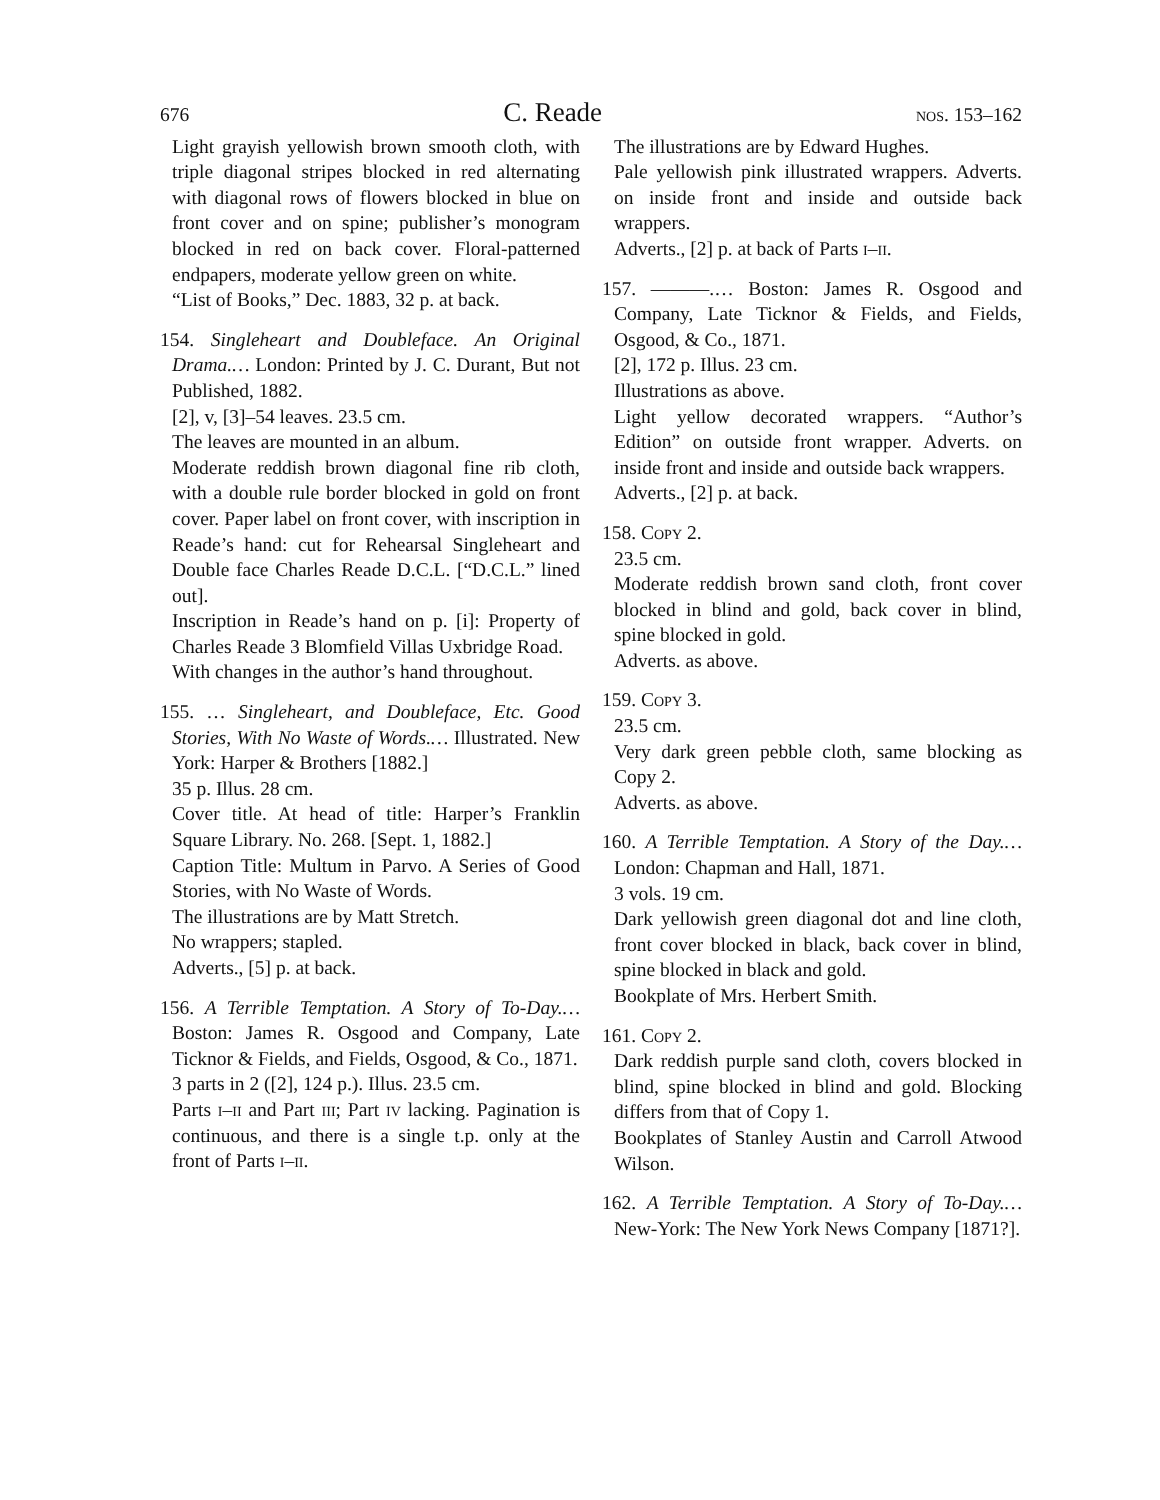676 C. Reade nos. 153–162
Light grayish yellowish brown smooth cloth, with triple diagonal stripes blocked in red alternating with diagonal rows of flowers blocked in blue on front cover and on spine; publisher’s monogram blocked in red on back cover. Floral-patterned endpapers, moderate yellow green on white.
“List of Books,” Dec. 1883, 32 p. at back.
154. Singleheart and Doubleface. An Original Drama.… London: Printed by J. C. Durant, But not Published, 1882.
[2], v, [3]–54 leaves. 23.5 cm.
The leaves are mounted in an album.
Moderate reddish brown diagonal fine rib cloth, with a double rule border blocked in gold on front cover. Paper label on front cover, with inscription in Reade’s hand: cut for Rehearsal Singleheart and Double face Charles Reade D.C.L. [“D.C.L.” lined out].
Inscription in Reade’s hand on p. [i]: Property of Charles Reade 3 Blomfield Villas Uxbridge Road.
With changes in the author’s hand throughout.
155. … Singleheart, and Doubleface, Etc. Good Stories, With No Waste of Words.… Illustrated. New York: Harper & Brothers [1882.]
35 p. Illus. 28 cm.
Cover title. At head of title: Harper’s Franklin Square Library. No. 268. [Sept. 1, 1882.]
Caption Title: Multum in Parvo. A Series of Good Stories, with No Waste of Words.
The illustrations are by Matt Stretch.
No wrappers; stapled.
Adverts., [5] p. at back.
156. A Terrible Temptation. A Story of To-Day.… Boston: James R. Osgood and Company, Late Ticknor & Fields, and Fields, Osgood, & Co., 1871.
3 parts in 2 ([2], 124 p.). Illus. 23.5 cm.
Parts i–ii and Part iii; Part iv lacking. Pagination is continuous, and there is a single t.p. only at the front of Parts i–ii.
The illustrations are by Edward Hughes.
Pale yellowish pink illustrated wrappers. Adverts. on inside front and inside and outside back wrappers.
Adverts., [2] p. at back of Parts i–ii.
157. ———.… Boston: James R. Osgood and Company, Late Ticknor & Fields, and Fields, Osgood, & Co., 1871.
[2], 172 p. Illus. 23 cm.
Illustrations as above.
Light yellow decorated wrappers. “Author’s Edition” on outside front wrapper. Adverts. on inside front and inside and outside back wrappers.
Adverts., [2] p. at back.
158. Copy 2.
23.5 cm.
Moderate reddish brown sand cloth, front cover blocked in blind and gold, back cover in blind, spine blocked in gold.
Adverts. as above.
159. Copy 3.
23.5 cm.
Very dark green pebble cloth, same blocking as Copy 2.
Adverts. as above.
160. A Terrible Temptation. A Story of the Day.… London: Chapman and Hall, 1871.
3 vols. 19 cm.
Dark yellowish green diagonal dot and line cloth, front cover blocked in black, back cover in blind, spine blocked in black and gold.
Bookplate of Mrs. Herbert Smith.
161. Copy 2.
Dark reddish purple sand cloth, covers blocked in blind, spine blocked in blind and gold. Blocking differs from that of Copy 1.
Bookplates of Stanley Austin and Carroll Atwood Wilson.
162. A Terrible Temptation. A Story of To-Day.… New-York: The New York News Company [1871?].